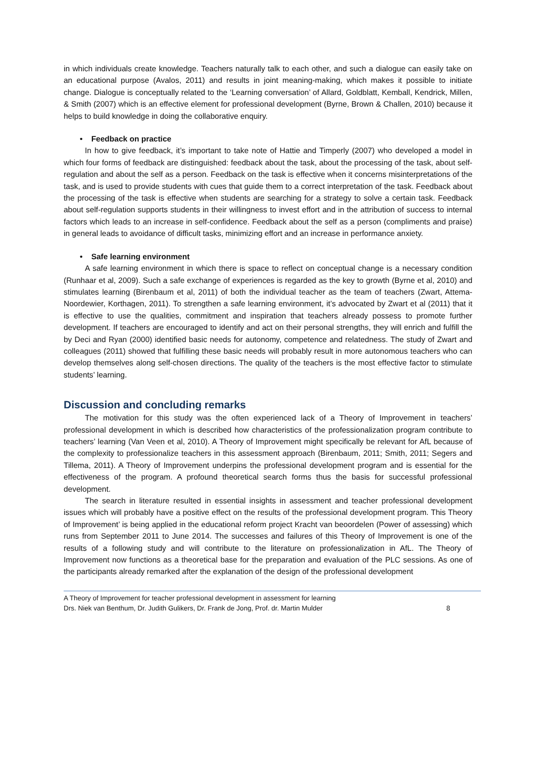in which individuals create knowledge. Teachers naturally talk to each other, and such a dialogue can easily take on an educational purpose (Avalos, 2011) and results in joint meaning-making, which makes it possible to initiate change. Dialogue is conceptually related to the ‘Learning conversation’ of Allard, Goldblatt, Kemball, Kendrick, Millen, & Smith (2007) which is an effective element for professional development (Byrne, Brown & Challen, 2010) because it helps to build knowledge in doing the collaborative enquiry.
• Feedback on practice
In how to give feedback, it’s important to take note of Hattie and Timperly (2007) who developed a model in which four forms of feedback are distinguished: feedback about the task, about the processing of the task, about self-regulation and about the self as a person. Feedback on the task is effective when it concerns misinterpretations of the task, and is used to provide students with cues that guide them to a correct interpretation of the task. Feedback about the processing of the task is effective when students are searching for a strategy to solve a certain task. Feedback about self-regulation supports students in their willingness to invest effort and in the attribution of success to internal factors which leads to an increase in self-confidence. Feedback about the self as a person (compliments and praise) in general leads to avoidance of difficult tasks, minimizing effort and an increase in performance anxiety.
• Safe learning environment
A safe learning environment in which there is space to reflect on conceptual change is a necessary condition (Runhaar et al, 2009). Such a safe exchange of experiences is regarded as the key to growth (Byrne et al, 2010) and stimulates learning (Birenbaum et al, 2011) of both the individual teacher as the team of teachers (Zwart, Attema-Noordewier, Korthagen, 2011). To strengthen a safe learning environment, it’s advocated by Zwart et al (2011) that it is effective to use the qualities, commitment and inspiration that teachers already possess to promote further development. If teachers are encouraged to identify and act on their personal strengths, they will enrich and fulfill the by Deci and Ryan (2000) identified basic needs for autonomy, competence and relatedness. The study of Zwart and colleagues (2011) showed that fulfilling these basic needs will probably result in more autonomous teachers who can develop themselves along self-chosen directions. The quality of the teachers is the most effective factor to stimulate students’ learning.
Discussion and concluding remarks
The motivation for this study was the often experienced lack of a Theory of Improvement in teachers’ professional development in which is described how characteristics of the professionalization program contribute to teachers’ learning (Van Veen et al, 2010). A Theory of Improvement might specifically be relevant for AfL because of the complexity to professionalize teachers in this assessment approach (Birenbaum, 2011; Smith, 2011; Segers and Tillema, 2011). A Theory of Improvement underpins the professional development program and is essential for the effectiveness of the program. A profound theoretical search forms thus the basis for successful professional development.
The search in literature resulted in essential insights in assessment and teacher professional development issues which will probably have a positive effect on the results of the professional development program. This Theory of Improvement’ is being applied in the educational reform project Kracht van beoordelen (Power of assessing) which runs from September 2011 to June 2014. The successes and failures of this Theory of Improvement is one of the results of a following study and will contribute to the literature on professionalization in AfL. The Theory of Improvement now functions as a theoretical base for the preparation and evaluation of the PLC sessions. As one of the participants already remarked after the explanation of the design of the professional development
A Theory of Improvement for teacher professional development in assessment for learning
Drs. Niek van Benthum, Dr. Judith Gulikers, Dr. Frank de Jong, Prof. dr. Martin Mulder 8